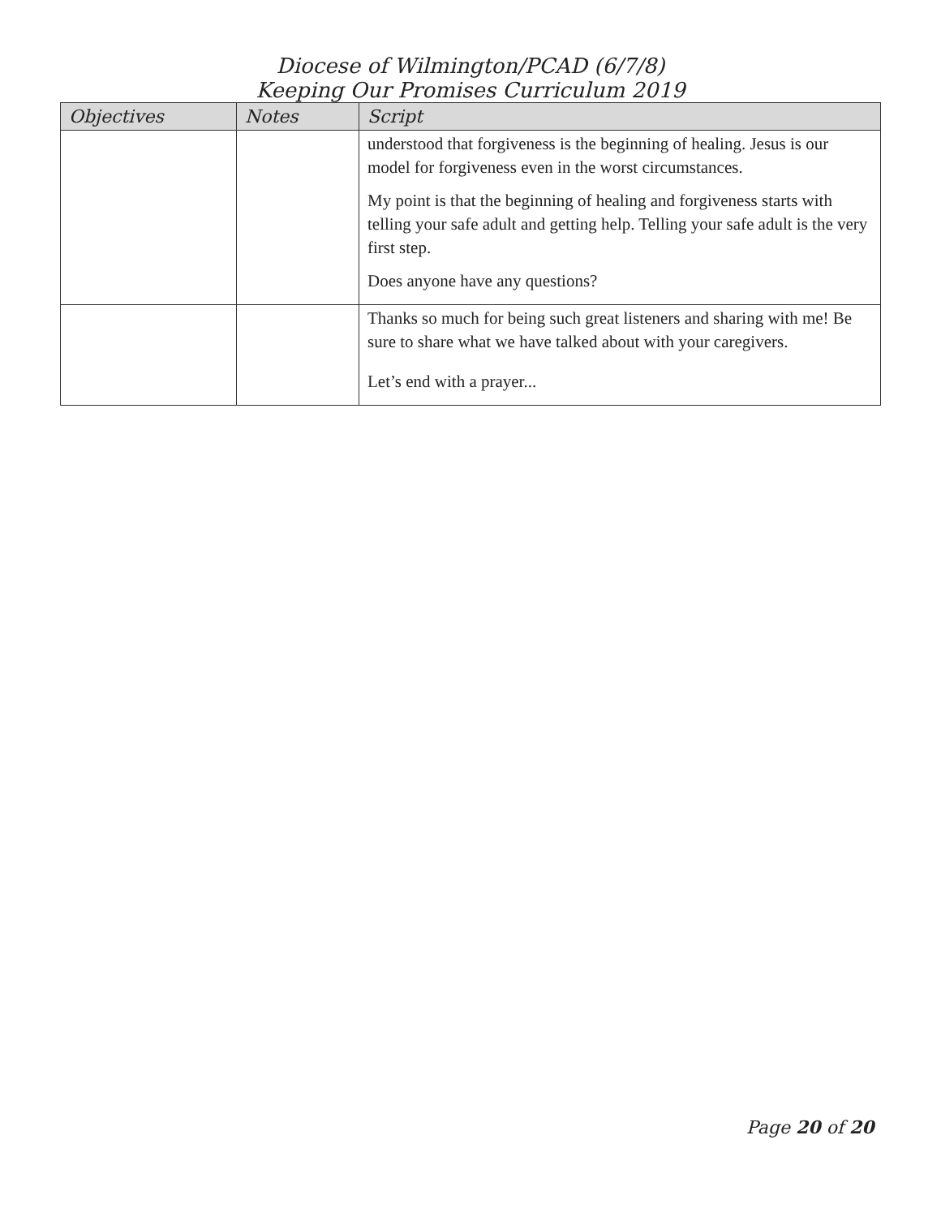Diocese of Wilmington/PCAD (6/7/8)
Keeping Our Promises Curriculum 2019
| Objectives | Notes | Script |
| --- | --- | --- |
| | | understood that forgiveness is the beginning of healing. Jesus is our model for forgiveness even in the worst circumstances. My point is that the beginning of healing and forgiveness starts with telling your safe adult and getting help. Telling your safe adult is the very first step. Does anyone have any questions? |
| | | Thanks so much for being such great listeners and sharing with me! Be sure to share what we have talked about with your caregivers. Let’s end with a prayer... |
Page 20 of 20